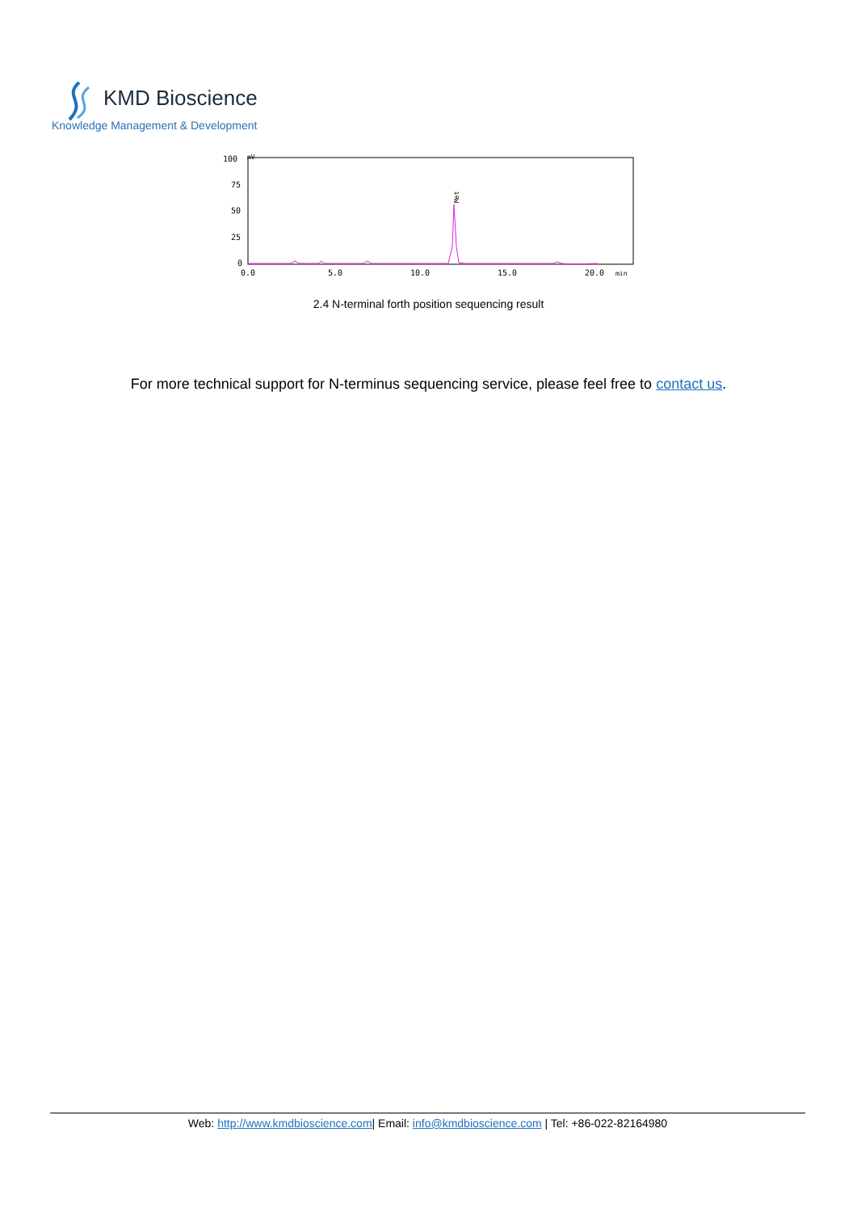KMD Bioscience
Knowledge Management & Development
100
75
50
25
0
mV
0.0
5.0
10.0
15.0
20.0
min
Met
2.4 N-terminal forth position sequencing result
For more technical support for N-terminus sequencing service, please feel free to contact us.
Web: http://www.kmdbioscience.com| Email: info@kmdbioscience.com | Tel: +86-022-82164980